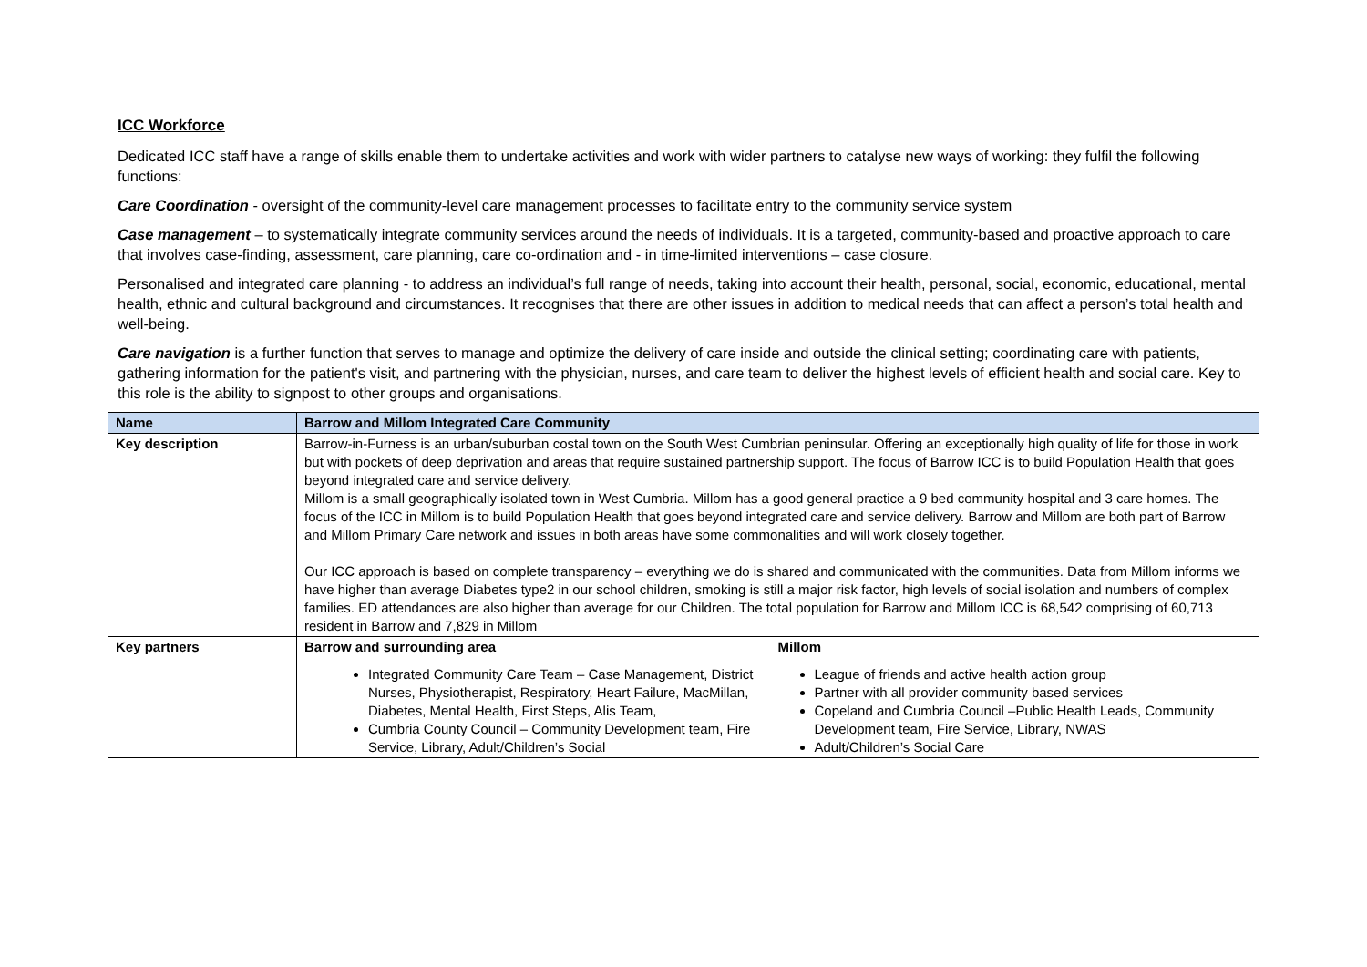ICC Workforce
Dedicated ICC staff have a range of skills enable them to undertake activities and work with wider partners to catalyse new ways of working: they fulfil the following functions:
Care Coordination - oversight of the community-level care management processes to facilitate entry to the community service system
Case management – to systematically integrate community services around the needs of individuals. It is a targeted, community-based and proactive approach to care that involves case-finding, assessment, care planning, care co-ordination and - in time-limited interventions – case closure.
Personalised and integrated care planning - to address an individual’s full range of needs, taking into account their health, personal, social, economic, educational, mental health, ethnic and cultural background and circumstances. It recognises that there are other issues in addition to medical needs that can affect a person’s total health and well-being.
Care navigation is a further function that serves to manage and optimize the delivery of care inside and outside the clinical setting; coordinating care with patients, gathering information for the patient's visit, and partnering with the physician, nurses, and care team to deliver the highest levels of efficient health and social care. Key to this role is the ability to signpost to other groups and organisations.
| Name | Barrow and Millom Integrated Care Community |
| --- | --- |
| Key description | Barrow-in-Furness is an urban/suburban costal town on the South West Cumbrian peninsular. Offering an exceptionally high quality of life for those in work but with pockets of deep deprivation and areas that require sustained partnership support. The focus of Barrow ICC is to build Population Health that goes beyond integrated care and service delivery. Millom is a small geographically isolated town in West Cumbria. Millom has a good general practice a 9 bed community hospital and 3 care homes. The focus of the ICC in Millom is to build Population Health that goes beyond integrated care and service delivery. Barrow and Millom are both part of Barrow and Millom Primary Care network and issues in both areas have some commonalities and will work closely together. Our ICC approach is based on complete transparency – everything we do is shared and communicated with the communities. Data from Millom informs we have higher than average Diabetes type2 in our school children, smoking is still a major risk factor, high levels of social isolation and numbers of complex families. ED attendances are also higher than average for our Children. The total population for Barrow and Millom ICC is 68,542 comprising of 60,713 resident in Barrow and 7,829 in Millom |
| Key partners | Barrow and surrounding area Integrated Community Care Team – Case Management, District Nurses, Physiotherapist, Respiratory, Heart Failure, MacMillan, Diabetes, Mental Health, First Steps, Alis Team, Cumbria County Council – Community Development team, Fire Service, Library, Adult/Children’s Social Millom League of friends and active health action group Partner with all provider community based services Copeland and Cumbria Council –Public Health Leads, Community Development team, Fire Service, Library, NWAS Adult/Children’s Social Care |